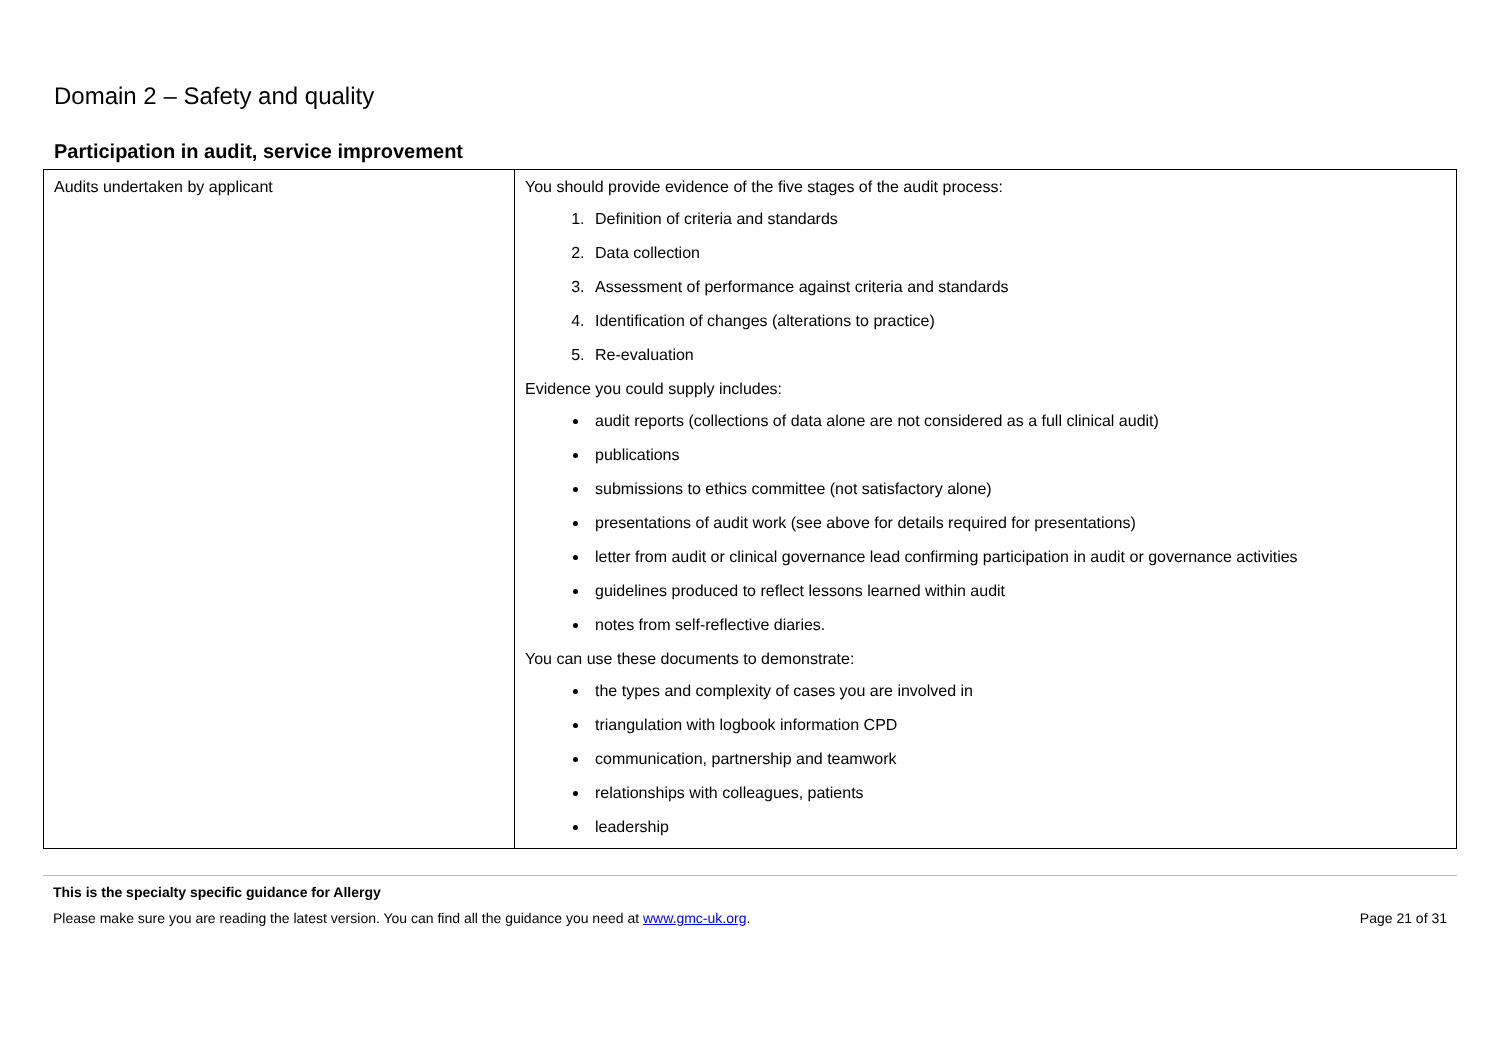Domain 2 – Safety and quality
Participation in audit, service improvement
| Audits undertaken by applicant | You should provide evidence of the five stages of the audit process: 1. Definition of criteria and standards 2. Data collection 3. Assessment of performance against criteria and standards 4. Identification of changes (alterations to practice) 5. Re-evaluation Evidence you could supply includes: audit reports (collections of data alone are not considered as a full clinical audit) publications submissions to ethics committee (not satisfactory alone) presentations of audit work (see above for details required for presentations) letter from audit or clinical governance lead confirming participation in audit or governance activities guidelines produced to reflect lessons learned within audit notes from self-reflective diaries. You can use these documents to demonstrate: the types and complexity of cases you are involved in triangulation with logbook information CPD communication, partnership and teamwork relationships with colleagues, patients leadership |
This is the specialty specific guidance for Allergy
Please make sure you are reading the latest version. You can find all the guidance you need at www.gmc-uk.org. Page 21 of 31